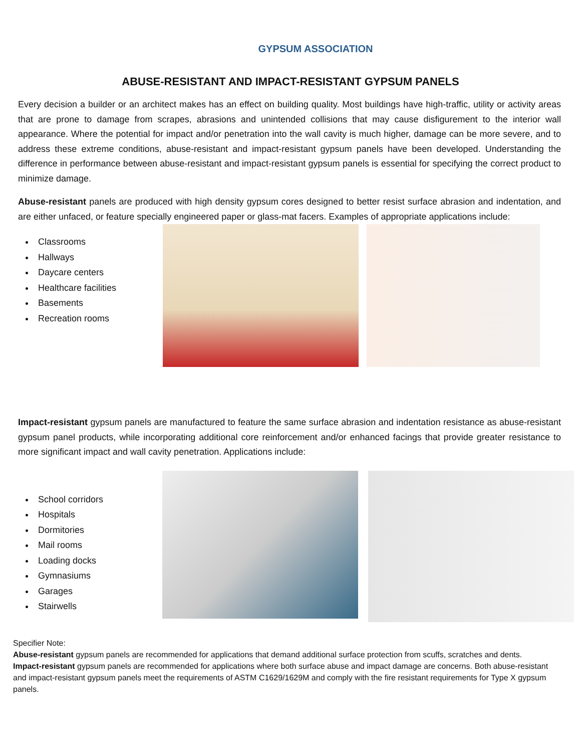GYPSUM ASSOCIATION
ABUSE-RESISTANT AND IMPACT-RESISTANT GYPSUM PANELS
Every decision a builder or an architect makes has an effect on building quality. Most buildings have high-traffic, utility or activity areas that are prone to damage from scrapes, abrasions and unintended collisions that may cause disfigurement to the interior wall appearance. Where the potential for impact and/or penetration into the wall cavity is much higher, damage can be more severe, and to address these extreme conditions, abuse-resistant and impact-resistant gypsum panels have been developed. Understanding the difference in performance between abuse-resistant and impact-resistant gypsum panels is essential for specifying the correct product to minimize damage.
Abuse-resistant panels are produced with high density gypsum cores designed to better resist surface abrasion and indentation, and are either unfaced, or feature specially engineered paper or glass-mat facers. Examples of appropriate applications include:
Classrooms
Hallways
Daycare centers
Healthcare facilities
Basements
Recreation rooms
Impact-resistant gypsum panels are manufactured to feature the same surface abrasion and indentation resistance as abuse-resistant gypsum panel products, while incorporating additional core reinforcement and/or enhanced facings that provide greater resistance to more significant impact and wall cavity penetration. Applications include:
School corridors
Hospitals
Dormitories
Mail rooms
Loading docks
Gymnasiums
Garages
Stairwells
Specifier Note:
Abuse-resistant gypsum panels are recommended for applications that demand additional surface protection from scuffs, scratches and dents. Impact-resistant gypsum panels are recommended for applications where both surface abuse and impact damage are concerns. Both abuse-resistant and impact-resistant gypsum panels meet the requirements of ASTM C1629/1629M and comply with the fire resistant requirements for Type X gypsum panels.